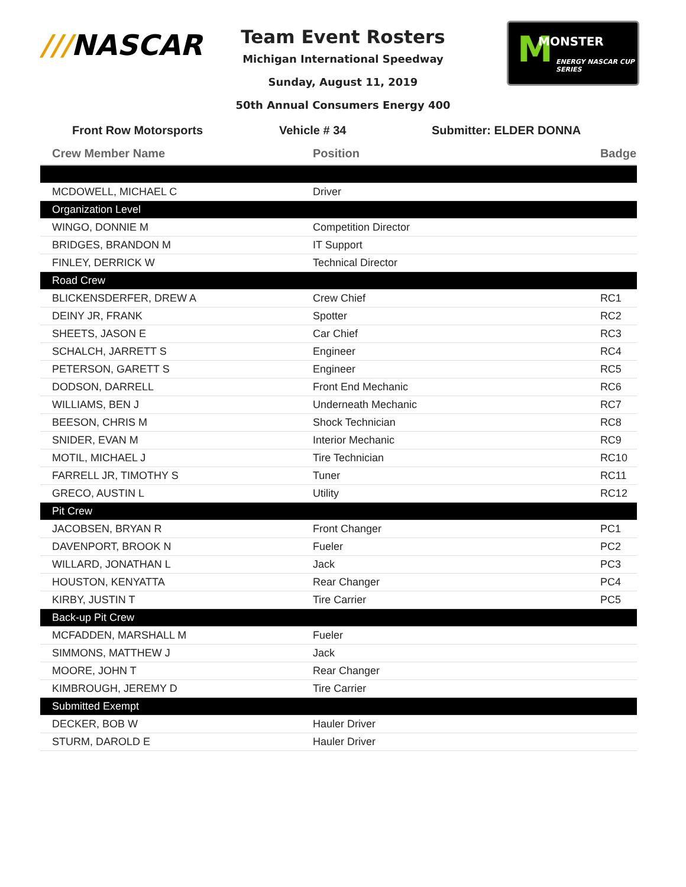///NASCAR
M MONSTER
ENERGY NASCAR CUP SERIES
Team Event Rosters
Michigan International Speedway
Sunday, August 11, 2019
50th Annual Consumers Energy 400
Front Row Motorsports Vehicle # 34 Submitter: ELDER DONNA
| Crew Member Name | Position | Badge |
| --- | --- | --- |
| MCDOWELL, MICHAEL C | Driver | |
| Organization Level | | |
| WINGO, DONNIE M | Competition Director | |
| BRIDGES, BRANDON M | IT Support | |
| FINLEY, DERRICK W | Technical Director | |
| Road Crew | | |
| BLICKENSDERFER, DREW A | Crew Chief | RC1 |
| DEINY JR, FRANK | Spotter | RC2 |
| SHEETS, JASON E | Car Chief | RC3 |
| SCHALCH, JARRETT S | Engineer | RC4 |
| PETERSON, GARETT S | Engineer | RC5 |
| DODSON, DARRELL | Front End Mechanic | RC6 |
| WILLIAMS, BEN J | Underneath Mechanic | RC7 |
| BEESON, CHRIS M | Shock Technician | RC8 |
| SNIDER, EVAN M | Interior Mechanic | RC9 |
| MOTIL, MICHAEL J | Tire Technician | RC10 |
| FARRELL JR, TIMOTHY S | Tuner | RC11 |
| GRECO, AUSTIN L | Utility | RC12 |
| Pit Crew | | |
| JACOBSEN, BRYAN R | Front Changer | PC1 |
| DAVENPORT, BROOK N | Fueler | PC2 |
| WILLARD, JONATHAN L | Jack | PC3 |
| HOUSTON, KENYATTA | Rear Changer | PC4 |
| KIRBY, JUSTIN T | Tire Carrier | PC5 |
| Back-up Pit Crew | | |
| MCFADDEN, MARSHALL M | Fueler | |
| SIMMONS, MATTHEW J | Jack | |
| MOORE, JOHN T | Rear Changer | |
| KIMBROUGH, JEREMY D | Tire Carrier | |
| Submitted Exempt | | |
| DECKER, BOB W | Hauler Driver | |
| STURM, DAROLD E | Hauler Driver | |